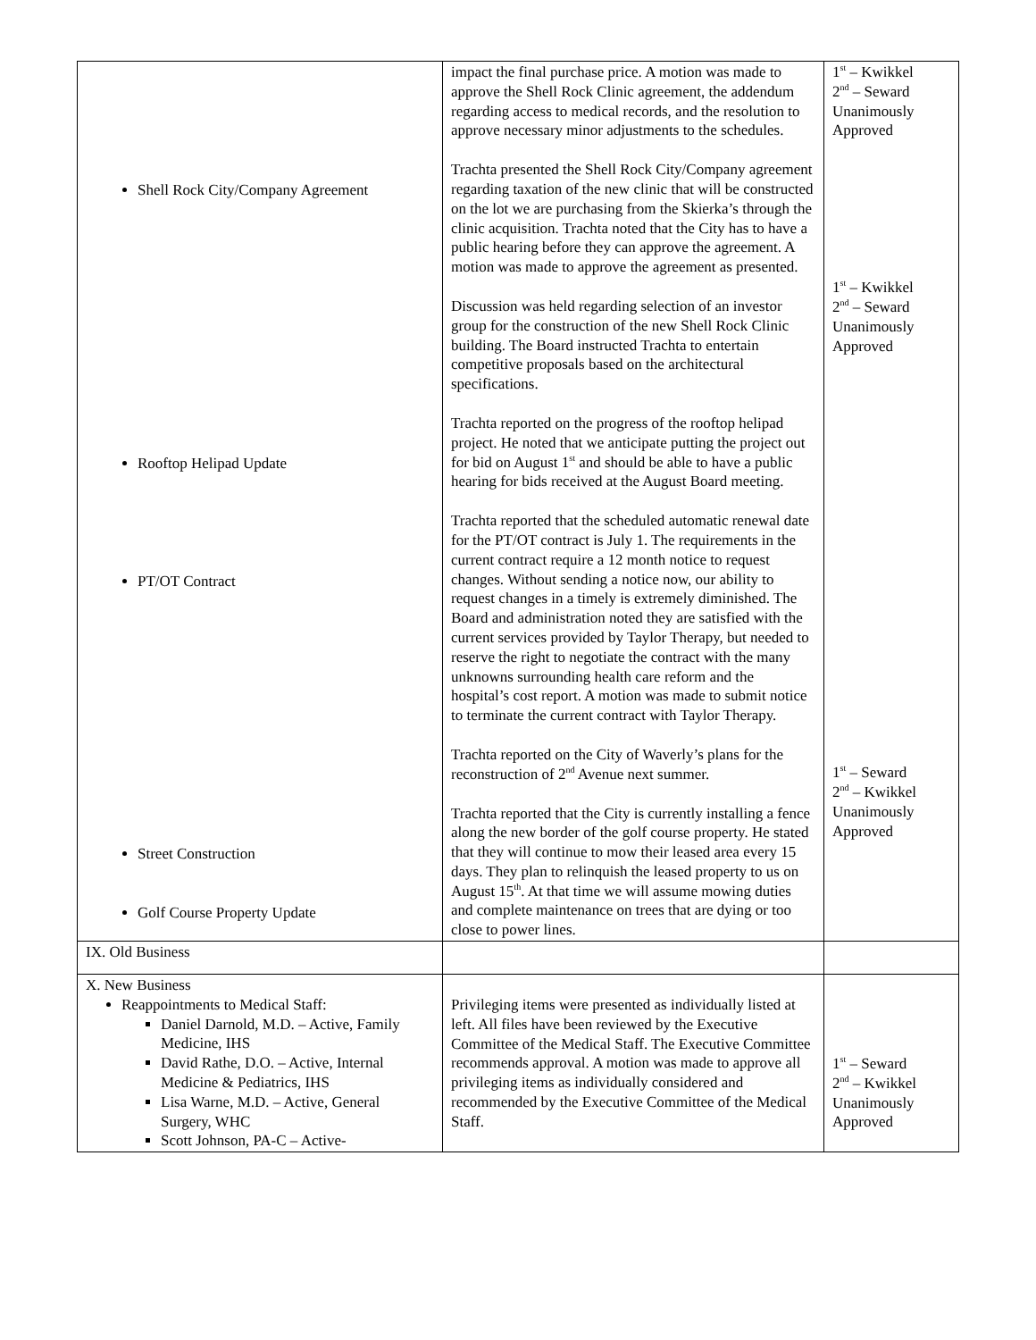| Shell Rock City/Company Agreement Rooftop Helipad Update PT/OT Contract Street Construction Golf Course Property Update | impact the final purchase price. A motion was made to approve the Shell Rock Clinic agreement, the addendum regarding access to medical records, and the resolution to approve necessary minor adjustments to the schedules. Trachta presented the Shell Rock City/Company agreement regarding taxation of the new clinic that will be constructed on the lot we are purchasing from the Skierka’s through the clinic acquisition. Trachta noted that the City has to have a public hearing before they can approve the agreement. A motion was made to approve the agreement as presented. Discussion was held regarding selection of an investor group for the construction of the new Shell Rock Clinic building. The Board instructed Trachta to entertain competitive proposals based on the architectural specifications. Trachta reported on the progress of the rooftop helipad project. He noted that we anticipate putting the project out for bid on August 1<sup>st</sup> and should be able to have a public hearing for bids received at the August Board meeting. Trachta reported that the scheduled automatic renewal date for the PT/OT contract is July 1. The requirements in the current contract require a 12 month notice to request changes. Without sending a notice now, our ability to request changes in a timely is extremely diminished. The Board and administration noted they are satisfied with the current services provided by Taylor Therapy, but needed to reserve the right to negotiate the contract with the many unknowns surrounding health care reform and the hospital’s cost report. A motion was made to submit notice to terminate the current contract with Taylor Therapy. Trachta reported on the City of Waverly’s plans for the reconstruction of 2<sup>nd</sup> Avenue next summer. Trachta reported that the City is currently installing a fence along the new border of the golf course property. He stated that they will continue to mow their leased area every 15 days. They plan to relinquish the leased property to us on August 15<sup>th</sup>. At that time we will assume mowing duties and complete maintenance on trees that are dying or too close to power lines. | 1<sup>st</sup> – Kwikkel 2<sup>nd</sup> – Seward Unanimously Approved 1<sup>st</sup> – Kwikkel 2<sup>nd</sup> – Seward Unanimously Approved 1<sup>st</sup> – Seward 2<sup>nd</sup> – Kwikkel Unanimously Approved |
| IX. Old Business | | |
| X. New Business Reappointments to Medical Staff: Daniel Darnold, M.D. – Active, Family Medicine, IHS David Rathe, D.O. – Active, Internal Medicine & Pediatrics, IHS Lisa Warne, M.D. – Active, General Surgery, WHC Scott Johnson, PA-C – Active- | Privileging items were presented as individually listed at left. All files have been reviewed by the Executive Committee of the Medical Staff. The Executive Committee recommends approval. A motion was made to approve all privileging items as individually considered and recommended by the Executive Committee of the Medical Staff. | 1<sup>st</sup> – Seward 2<sup>nd</sup> – Kwikkel Unanimously Approved |